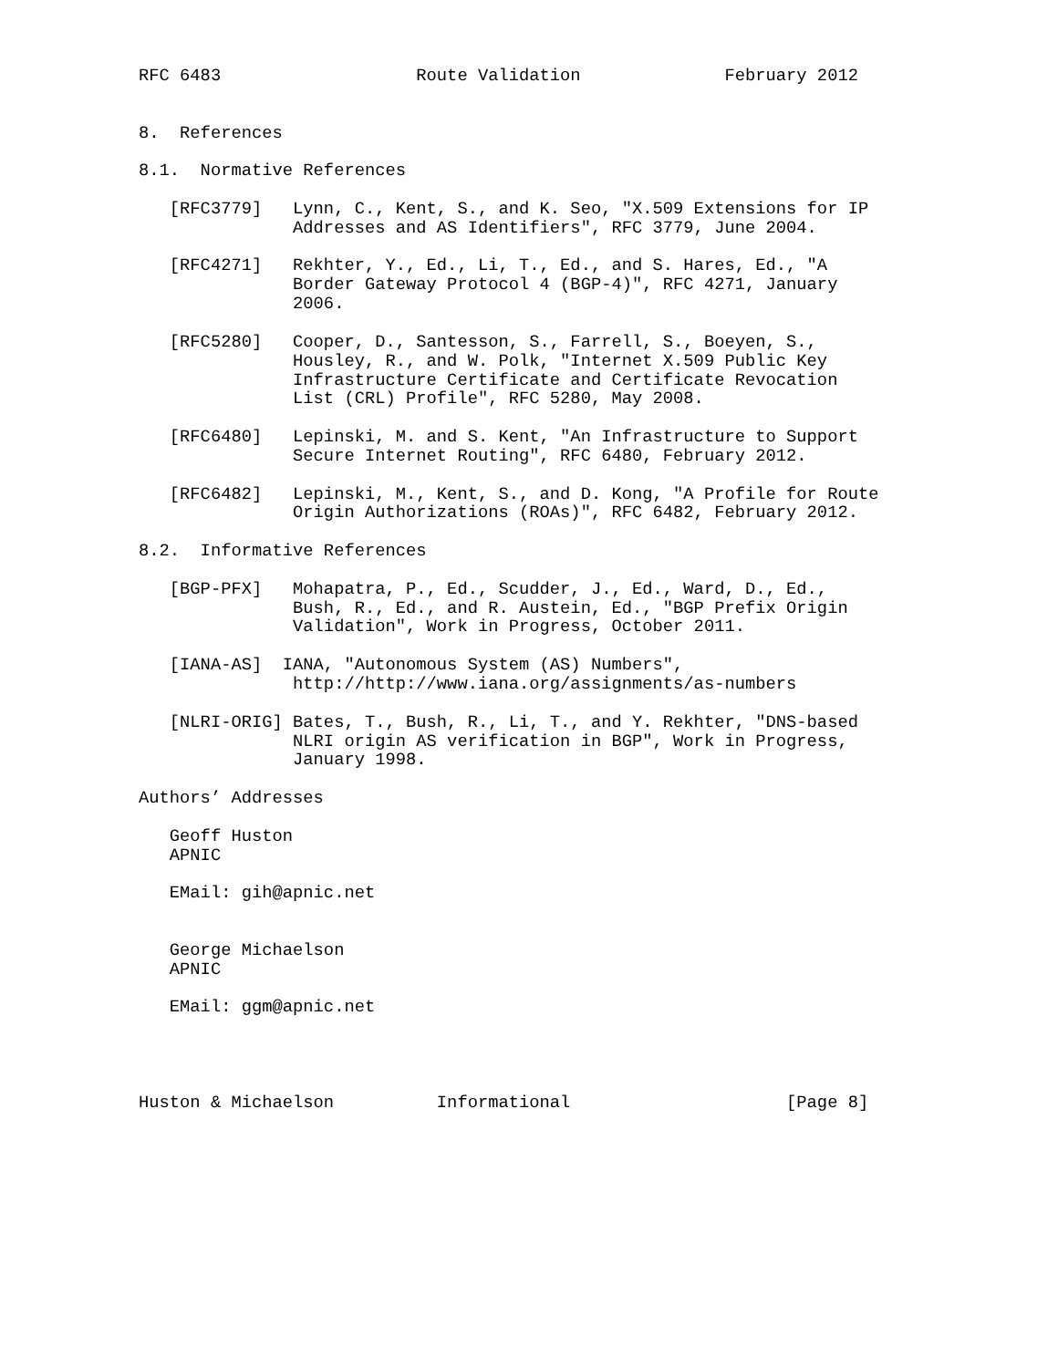RFC 6483                   Route Validation              February 2012


8.  References

8.1.  Normative References

   [RFC3779]   Lynn, C., Kent, S., and K. Seo, "X.509 Extensions for IP
               Addresses and AS Identifiers", RFC 3779, June 2004.

   [RFC4271]   Rekhter, Y., Ed., Li, T., Ed., and S. Hares, Ed., "A
               Border Gateway Protocol 4 (BGP-4)", RFC 4271, January
               2006.

   [RFC5280]   Cooper, D., Santesson, S., Farrell, S., Boeyen, S.,
               Housley, R., and W. Polk, "Internet X.509 Public Key
               Infrastructure Certificate and Certificate Revocation
               List (CRL) Profile", RFC 5280, May 2008.

   [RFC6480]   Lepinski, M. and S. Kent, "An Infrastructure to Support
               Secure Internet Routing", RFC 6480, February 2012.

   [RFC6482]   Lepinski, M., Kent, S., and D. Kong, "A Profile for Route
               Origin Authorizations (ROAs)", RFC 6482, February 2012.

8.2.  Informative References

   [BGP-PFX]   Mohapatra, P., Ed., Scudder, J., Ed., Ward, D., Ed.,
               Bush, R., Ed., and R. Austein, Ed., "BGP Prefix Origin
               Validation", Work in Progress, October 2011.

   [IANA-AS]  IANA, "Autonomous System (AS) Numbers",
               http://http://www.iana.org/assignments/as-numbers

   [NLRI-ORIG] Bates, T., Bush, R., Li, T., and Y. Rekhter, "DNS-based
               NLRI origin AS verification in BGP", Work in Progress,
               January 1998.

Authors’ Addresses

   Geoff Huston
   APNIC

   EMail: gih@apnic.net


   George Michaelson
   APNIC

   EMail: ggm@apnic.net




Huston & Michaelson          Informational                     [Page 8]